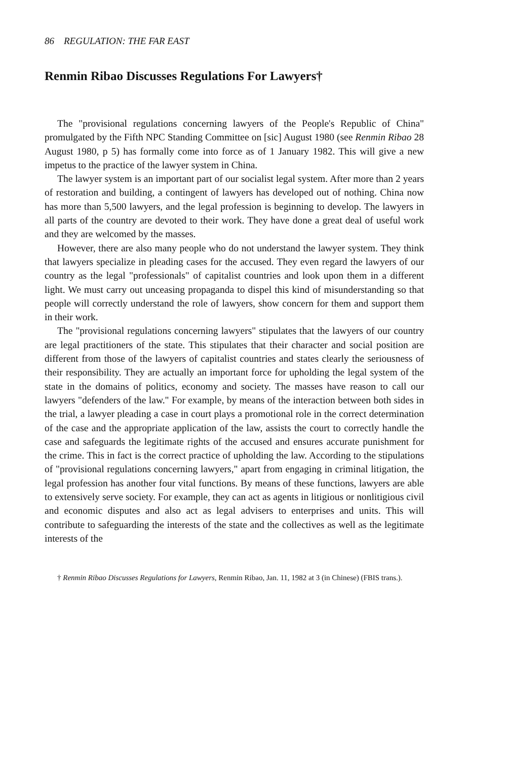86 REGULATION: THE FAR EAST
Renmin Ribao Discusses Regulations For Lawyers†
The "provisional regulations concerning lawyers of the People's Republic of China" promulgated by the Fifth NPC Standing Committee on [sic] August 1980 (see Renmin Ribao 28 August 1980, p 5) has formally come into force as of 1 January 1982. This will give a new impetus to the practice of the lawyer system in China.
The lawyer system is an important part of our socialist legal system. After more than 2 years of restoration and building, a contingent of lawyers has developed out of nothing. China now has more than 5,500 lawyers, and the legal profession is beginning to develop. The lawyers in all parts of the country are devoted to their work. They have done a great deal of useful work and they are welcomed by the masses.
However, there are also many people who do not understand the lawyer system. They think that lawyers specialize in pleading cases for the accused. They even regard the lawyers of our country as the legal "professionals" of capitalist countries and look upon them in a different light. We must carry out unceasing propaganda to dispel this kind of misunderstanding so that people will correctly understand the role of lawyers, show concern for them and support them in their work.
The "provisional regulations concerning lawyers" stipulates that the lawyers of our country are legal practitioners of the state. This stipulates that their character and social position are different from those of the lawyers of capitalist countries and states clearly the seriousness of their responsibility. They are actually an important force for upholding the legal system of the state in the domains of politics, economy and society. The masses have reason to call our lawyers "defenders of the law." For example, by means of the interaction between both sides in the trial, a lawyer pleading a case in court plays a promotional role in the correct determination of the case and the appropriate application of the law, assists the court to correctly handle the case and safeguards the legitimate rights of the accused and ensures accurate punishment for the crime. This in fact is the correct practice of upholding the law. According to the stipulations of "provisional regulations concerning lawyers," apart from engaging in criminal litigation, the legal profession has another four vital functions. By means of these functions, lawyers are able to extensively serve society. For example, they can act as agents in litigious or nonlitigious civil and economic disputes and also act as legal advisers to enterprises and units. This will contribute to safeguarding the interests of the state and the collectives as well as the legitimate interests of the
† Renmin Ribao Discusses Regulations for Lawyers, Renmin Ribao, Jan. 11, 1982 at 3 (in Chinese) (FBIS trans.).